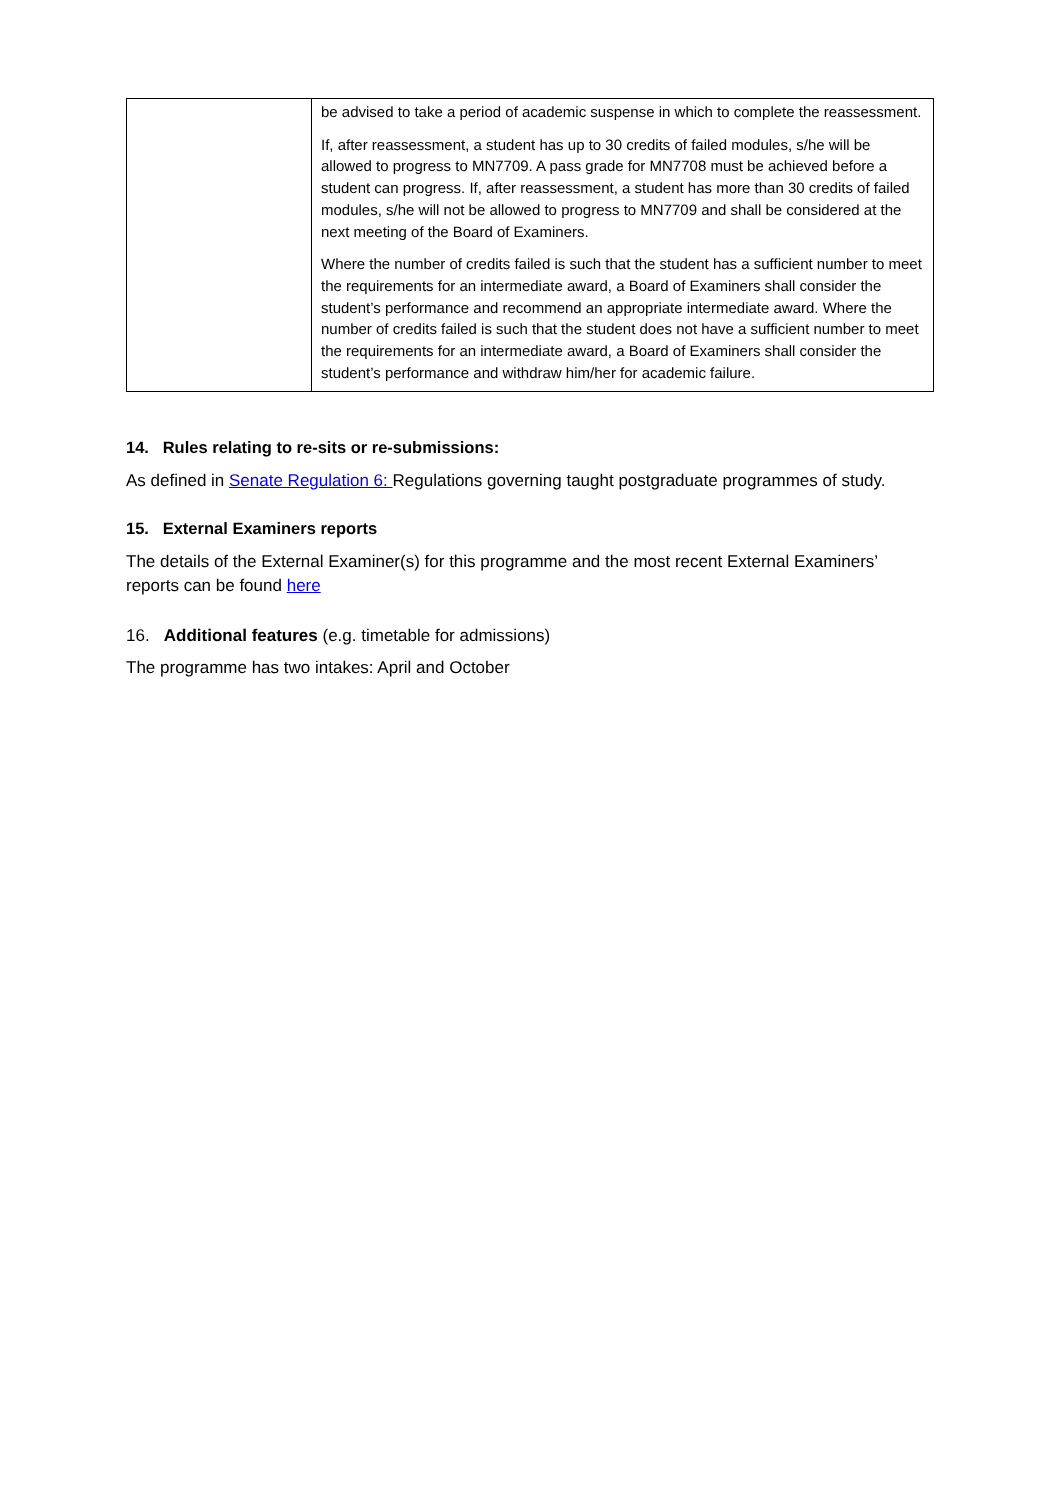| | be advised to take a period of academic suspense in which to complete the reassessment. If, after reassessment, a student has up to 30 credits of failed modules, s/he will be allowed to progress to MN7709. A pass grade for MN7708 must be achieved before a student can progress. If, after reassessment, a student has more than 30 credits of failed modules, s/he will not be allowed to progress to MN7709 and shall be considered at the next meeting of the Board of Examiners. Where the number of credits failed is such that the student has a sufficient number to meet the requirements for an intermediate award, a Board of Examiners shall consider the student’s performance and recommend an appropriate intermediate award. Where the number of credits failed is such that the student does not have a sufficient number to meet the requirements for an intermediate award, a Board of Examiners shall consider the student’s performance and withdraw him/her for academic failure. |
14. Rules relating to re-sits or re-submissions:
As defined in Senate Regulation 6: Regulations governing taught postgraduate programmes of study.
15. External Examiners reports
The details of the External Examiner(s) for this programme and the most recent External Examiners’ reports can be found here
16. Additional features (e.g. timetable for admissions)
The programme has two intakes: April and October